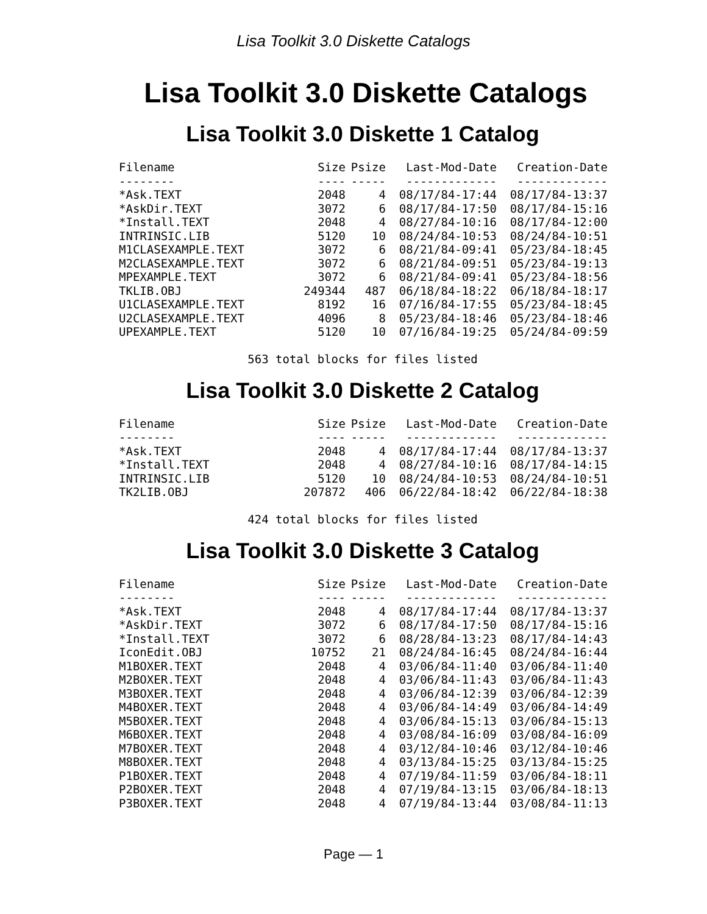Lisa Toolkit 3.0 Diskette Catalogs
Lisa Toolkit 3.0 Diskette Catalogs
Lisa Toolkit 3.0 Diskette 1 Catalog
| Filename | Size | Psize | Last-Mod-Date | Creation-Date |
| --- | --- | --- | --- | --- |
| -------- | ---- | ----- | ------------- | ------------- |
| *Ask.TEXT | 2048 | 4 | 08/17/84-17:44 | 08/17/84-13:37 |
| *AskDir.TEXT | 3072 | 6 | 08/17/84-17:50 | 08/17/84-15:16 |
| *Install.TEXT | 2048 | 4 | 08/27/84-10:16 | 08/17/84-12:00 |
| INTRINSIC.LIB | 5120 | 10 | 08/24/84-10:53 | 08/24/84-10:51 |
| M1CLASEXAMPLE.TEXT | 3072 | 6 | 08/21/84-09:41 | 05/23/84-18:45 |
| M2CLASEXAMPLE.TEXT | 3072 | 6 | 08/21/84-09:51 | 05/23/84-19:13 |
| MPEXAMPLE.TEXT | 3072 | 6 | 08/21/84-09:41 | 05/23/84-18:56 |
| TKLIB.OBJ | 249344 | 487 | 06/18/84-18:22 | 06/18/84-18:17 |
| U1CLASEXAMPLE.TEXT | 8192 | 16 | 07/16/84-17:55 | 05/23/84-18:45 |
| U2CLASEXAMPLE.TEXT | 4096 | 8 | 05/23/84-18:46 | 05/23/84-18:46 |
| UPEXAMPLE.TEXT | 5120 | 10 | 07/16/84-19:25 | 05/24/84-09:59 |
563 total blocks for files listed
Lisa Toolkit 3.0 Diskette 2 Catalog
| Filename | Size | Psize | Last-Mod-Date | Creation-Date |
| --- | --- | --- | --- | --- |
| -------- | ---- | ----- | ------------- | ------------- |
| *Ask.TEXT | 2048 | 4 | 08/17/84-17:44 | 08/17/84-13:37 |
| *Install.TEXT | 2048 | 4 | 08/27/84-10:16 | 08/17/84-14:15 |
| INTRINSIC.LIB | 5120 | 10 | 08/24/84-10:53 | 08/24/84-10:51 |
| TK2LIB.OBJ | 207872 | 406 | 06/22/84-18:42 | 06/22/84-18:38 |
424 total blocks for files listed
Lisa Toolkit 3.0 Diskette 3 Catalog
| Filename | Size | Psize | Last-Mod-Date | Creation-Date |
| --- | --- | --- | --- | --- |
| -------- | ---- | ----- | ------------- | ------------- |
| *Ask.TEXT | 2048 | 4 | 08/17/84-17:44 | 08/17/84-13:37 |
| *AskDir.TEXT | 3072 | 6 | 08/17/84-17:50 | 08/17/84-15:16 |
| *Install.TEXT | 3072 | 6 | 08/28/84-13:23 | 08/17/84-14:43 |
| IconEdit.OBJ | 10752 | 21 | 08/24/84-16:45 | 08/24/84-16:44 |
| M1BOXER.TEXT | 2048 | 4 | 03/06/84-11:40 | 03/06/84-11:40 |
| M2BOXER.TEXT | 2048 | 4 | 03/06/84-11:43 | 03/06/84-11:43 |
| M3BOXER.TEXT | 2048 | 4 | 03/06/84-12:39 | 03/06/84-12:39 |
| M4BOXER.TEXT | 2048 | 4 | 03/06/84-14:49 | 03/06/84-14:49 |
| M5BOXER.TEXT | 2048 | 4 | 03/06/84-15:13 | 03/06/84-15:13 |
| M6BOXER.TEXT | 2048 | 4 | 03/08/84-16:09 | 03/08/84-16:09 |
| M7BOXER.TEXT | 2048 | 4 | 03/12/84-10:46 | 03/12/84-10:46 |
| M8BOXER.TEXT | 2048 | 4 | 03/13/84-15:25 | 03/13/84-15:25 |
| P1BOXER.TEXT | 2048 | 4 | 07/19/84-11:59 | 03/06/84-18:11 |
| P2BOXER.TEXT | 2048 | 4 | 07/19/84-13:15 | 03/06/84-18:13 |
| P3BOXER.TEXT | 2048 | 4 | 07/19/84-13:44 | 03/08/84-11:13 |
Page — 1